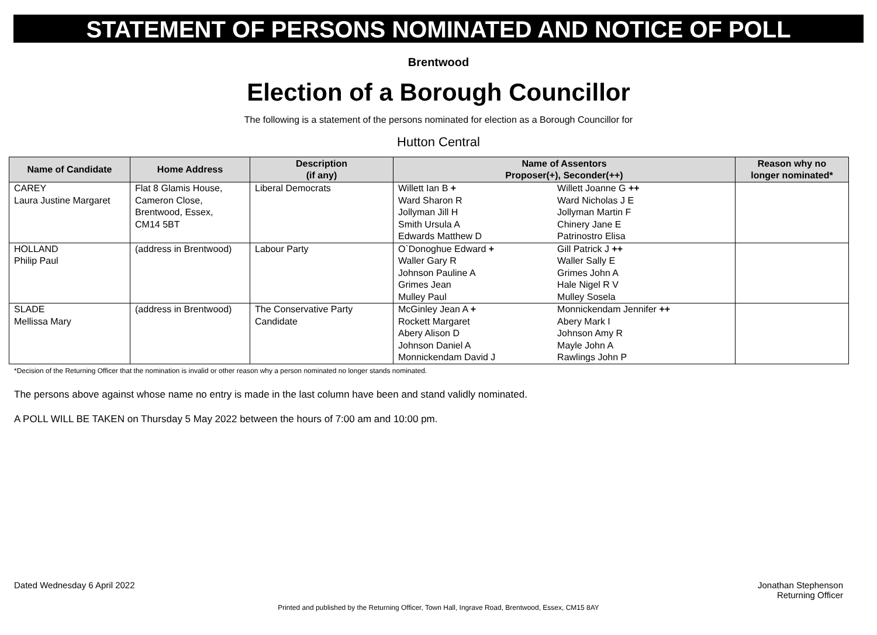STATEMENT OF PERSONS NOMINATED AND NOTICE OF POLL
Brentwood
Election of a Borough Councillor
The following is a statement of the persons nominated for election as a Borough Councillor for
Hutton Central
| Name of Candidate | Home Address | Description (if any) | Name of Assentors Proposer(+), Seconder(++) | | Reason why no longer nominated* |
| --- | --- | --- | --- | --- | --- |
| CAREY Laura Justine Margaret | Flat 8 Glamis House, Cameron Close, Brentwood, Essex, CM14 5BT | Liberal Democrats | Willett Ian B + Ward Sharon R Jollyman Jill H Smith Ursula A Edwards Matthew D | Willett Joanne G ++ Ward Nicholas J E Jollyman Martin F Chinery Jane E Patrinostro Elisa | |
| HOLLAND Philip Paul | (address in Brentwood) | Labour Party | O`Donoghue Edward + Waller Gary R Johnson Pauline A Grimes Jean Mulley Paul | Gill Patrick J ++ Waller Sally E Grimes John A Hale Nigel R V Mulley Sosela | |
| SLADE Mellissa Mary | (address in Brentwood) | The Conservative Party Candidate | McGinley Jean A + Rockett Margaret Abery Alison D Johnson Daniel A Monnickendam David J | Monnickendam Jennifer ++ Abery Mark I Johnson Amy R Mayle John A Rawlings John P | |
*Decision of the Returning Officer that the nomination is invalid or other reason why a person nominated no longer stands nominated.
The persons above against whose name no entry is made in the last column have been and stand validly nominated.
A POLL WILL BE TAKEN on Thursday 5 May 2022 between the hours of 7:00 am and 10:00 pm.
Dated Wednesday 6 April 2022 Jonathan Stephenson
Returning Officer
Printed and published by the Returning Officer, Town Hall, Ingrave Road, Brentwood, Essex, CM15 8AY